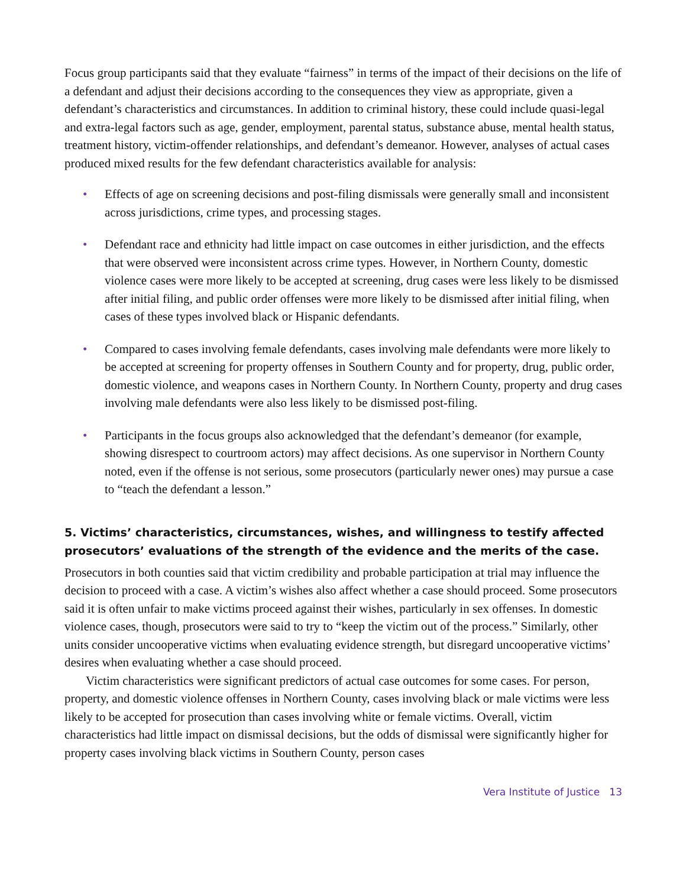Focus group participants said that they evaluate “fairness” in terms of the impact of their decisions on the life of a defendant and adjust their decisions according to the consequences they view as appropriate, given a defendant’s characteristics and circumstances. In addition to criminal history, these could include quasi-legal and extra-legal factors such as age, gender, employment, parental status, substance abuse, mental health status, treatment history, victim-offender relationships, and defendant’s demeanor. However, analyses of actual cases produced mixed results for the few defendant characteristics available for analysis:
• Effects of age on screening decisions and post-filing dismissals were generally small and inconsistent across jurisdictions, crime types, and processing stages.
• Defendant race and ethnicity had little impact on case outcomes in either jurisdiction, and the effects that were observed were inconsistent across crime types. However, in Northern County, domestic violence cases were more likely to be accepted at screening, drug cases were less likely to be dismissed after initial filing, and public order offenses were more likely to be dismissed after initial filing, when cases of these types involved black or Hispanic defendants.
• Compared to cases involving female defendants, cases involving male defendants were more likely to be accepted at screening for property offenses in Southern County and for property, drug, public order, domestic violence, and weapons cases in Northern County. In Northern County, property and drug cases involving male defendants were also less likely to be dismissed post-filing.
• Participants in the focus groups also acknowledged that the defendant’s demeanor (for example, showing disrespect to courtroom actors) may affect decisions. As one supervisor in Northern County noted, even if the offense is not serious, some prosecutors (particularly newer ones) may pursue a case to “teach the defendant a lesson.”
5. Victims’ characteristics, circumstances, wishes, and willingness to testify affected prosecutors’ evaluations of the strength of the evidence and the merits of the case.
Prosecutors in both counties said that victim credibility and probable participation at trial may influence the decision to proceed with a case. A victim’s wishes also affect whether a case should proceed. Some prosecutors said it is often unfair to make victims proceed against their wishes, particularly in sex offenses. In domestic violence cases, though, prosecutors were said to try to “keep the victim out of the process.” Similarly, other units consider uncooperative victims when evaluating evidence strength, but disregard uncooperative victims’ desires when evaluating whether a case should proceed.
Victim characteristics were significant predictors of actual case outcomes for some cases. For person, property, and domestic violence offenses in Northern County, cases involving black or male victims were less likely to be accepted for prosecution than cases involving white or female victims. Overall, victim characteristics had little impact on dismissal decisions, but the odds of dismissal were significantly higher for property cases involving black victims in Southern County, person cases
Vera Institute of Justice 13